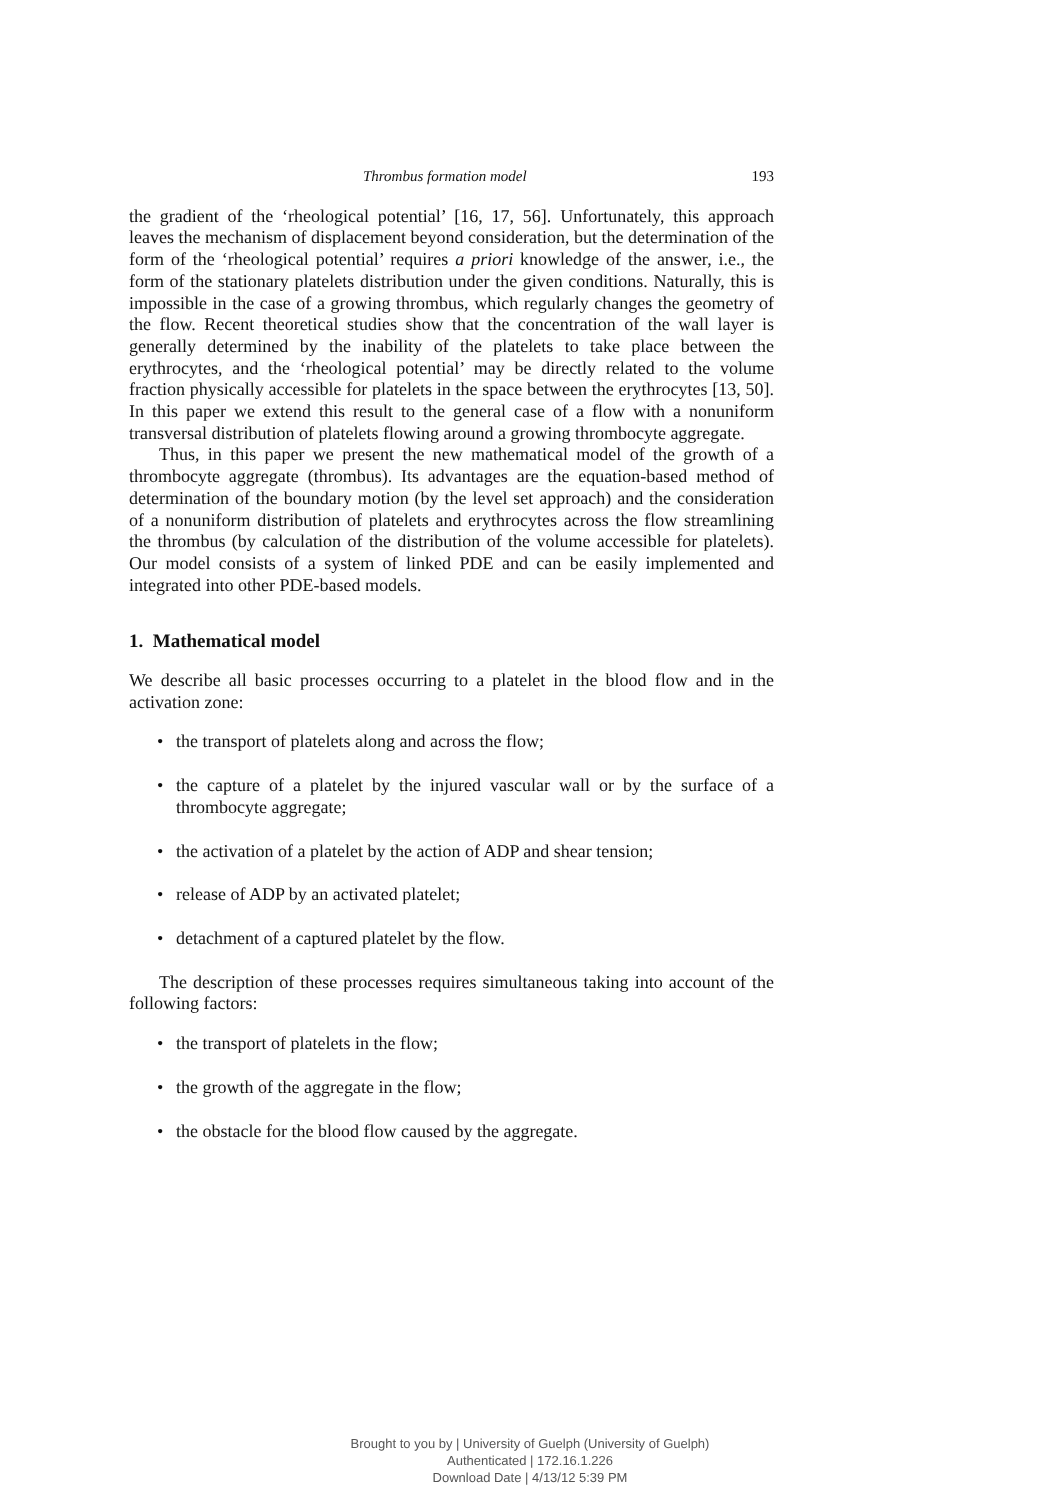Thrombus formation model 193
the gradient of the ‘rheological potential’ [16, 17, 56]. Unfortunately, this approach leaves the mechanism of displacement beyond consideration, but the determination of the form of the ‘rheological potential’ requires a priori knowledge of the answer, i.e., the form of the stationary platelets distribution under the given conditions. Naturally, this is impossible in the case of a growing thrombus, which regularly changes the geometry of the flow. Recent theoretical studies show that the concentration of the wall layer is generally determined by the inability of the platelets to take place between the erythrocytes, and the ‘rheological potential’ may be directly related to the volume fraction physically accessible for platelets in the space between the erythrocytes [13, 50]. In this paper we extend this result to the general case of a flow with a nonuniform transversal distribution of platelets flowing around a growing thrombocyte aggregate.
Thus, in this paper we present the new mathematical model of the growth of a thrombocyte aggregate (thrombus). Its advantages are the equation-based method of determination of the boundary motion (by the level set approach) and the consideration of a nonuniform distribution of platelets and erythrocytes across the flow streamlining the thrombus (by calculation of the distribution of the volume accessible for platelets). Our model consists of a system of linked PDE and can be easily implemented and integrated into other PDE-based models.
1. Mathematical model
We describe all basic processes occurring to a platelet in the blood flow and in the activation zone:
• the transport of platelets along and across the flow;
• the capture of a platelet by the injured vascular wall or by the surface of a thrombocyte aggregate;
• the activation of a platelet by the action of ADP and shear tension;
• release of ADP by an activated platelet;
• detachment of a captured platelet by the flow.
The description of these processes requires simultaneous taking into account of the following factors:
• the transport of platelets in the flow;
• the growth of the aggregate in the flow;
• the obstacle for the blood flow caused by the aggregate.
Brought to you by | University of Guelph (University of Guelph)
Authenticated | 172.16.1.226
Download Date | 4/13/12 5:39 PM